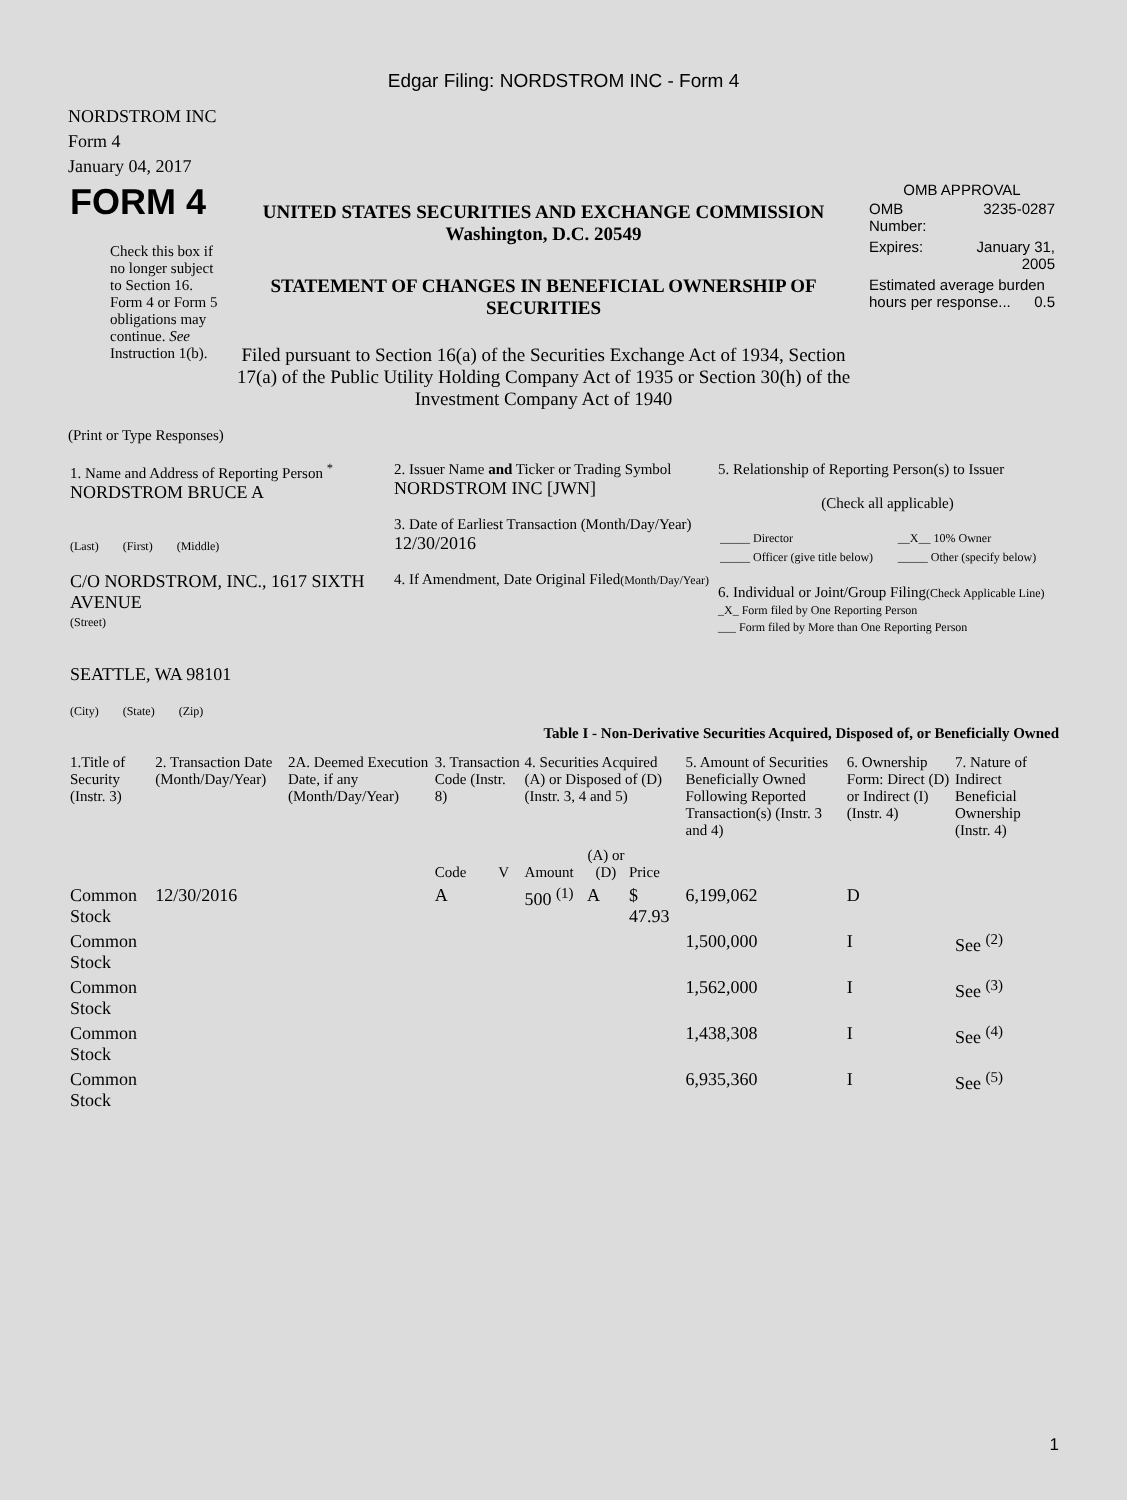Edgar Filing: NORDSTROM INC - Form 4
NORDSTROM INC
Form 4
January 04, 2017
| FORM 4 Check this box if no longer subject to Section 16. Form 4 or Form 5 obligations may continue. See Instruction 1(b). | UNITED STATES SECURITIES AND EXCHANGE COMMISSION Washington, D.C. 20549 STATEMENT OF CHANGES IN BENEFICIAL OWNERSHIP OF SECURITIES Filed pursuant to Section 16(a) of the Securities Exchange Act of 1934, Section 17(a) of the Public Utility Holding Company Act of 1935 or Section 30(h) of the Investment Company Act of 1940 | OMB APPROVAL / OMB Number: / 3235-0287 / / Expires: / January 31, 2005 / / Estimated average burden hours per response... 0.5 / / |
(Print or Type Responses)
| 1. Name and Address of Reporting Person <sup>*</sup> NORDSTROM BRUCE A (Last) (First) (Middle) C/O NORDSTROM, INC., 1617 SIXTH AVENUE (Street) SEATTLE, WA 98101 (City) (State) (Zip) | 2. Issuer Name and Ticker or Trading Symbol NORDSTROM INC [JWN] 3. Date of Earliest Transaction (Month/Day/Year) 12/30/2016 4. If Amendment, Date Original Filed (Month/Day/Year) | 5. Relationship of Reporting Person(s) to Issuer (Check all applicable) / _____ Director / __X__ 10% Owner / / _____ Officer (give title below) / _____ Other (specify below) / 6. Individual or Joint/Group Filing (Check Applicable Line) _X_ Form filed by One Reporting Person ___ Form filed by More than One Reporting Person |
Table I - Non-Derivative Securities Acquired, Disposed of, or Beneficially Owned
| 1.Title of Security (Instr. 3) | 2. Transaction Date (Month/Day/Year) | 2A. Deemed Execution Date, if any (Month/Day/Year) | 3. Transaction Code (Instr. 8) | | 4. Securities Acquired (A) or Disposed of (D) (Instr. 3, 4 and 5) | | | 5. Amount of Securities Beneficially Owned Following Reported Transaction(s) (Instr. 3 and 4) | 6. Ownership Form: Direct (D) or Indirect (I) (Instr. 4) | 7. Nature of Indirect Beneficial Ownership (Instr. 4) |
| --- | --- | --- | --- | --- | --- | --- | --- | --- | --- | --- |
| | | | Code | V | Amount | (A) or (D) | Price | | | |
| Common Stock | 12/30/2016 | | A | | 500 <sup>(1)</sup> | A | $ 47.93 | 6,199,062 | D | |
| Common Stock | | | | | | | | 1,500,000 | I | See <sup>(2)</sup> |
| Common Stock | | | | | | | | 1,562,000 | I | See <sup>(3)</sup> |
| Common Stock | | | | | | | | 1,438,308 | I | See <sup>(4)</sup> |
| Common Stock | | | | | | | | 6,935,360 | I | See <sup>(5)</sup> |
1